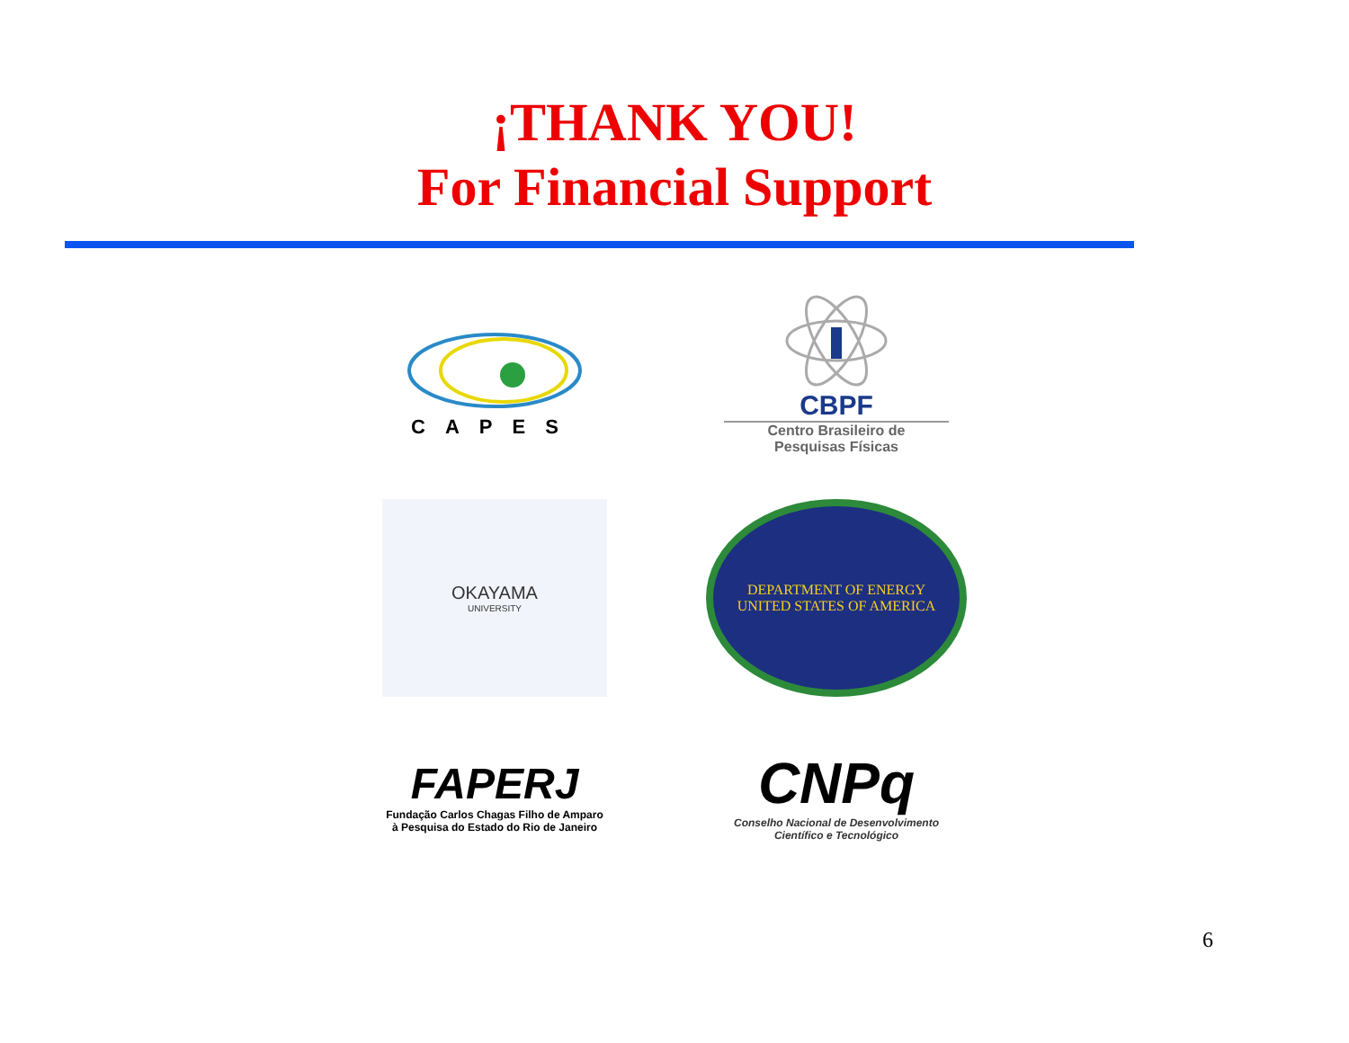¡THANK YOU!
For Financial Support
CAPES
CBPF
Centro Brasileiro de
Pesquisas Físicas
OKAYAMA
UNIVERSITY
DEPARTMENT OF ENERGY
UNITED STATES OF AMERICA
FAPERJ
Fundação Carlos Chagas Filho de Amparo
à Pesquisa do Estado do Rio de Janeiro
CNPq
Conselho Nacional de Desenvolvimento
Científico e Tecnológico
6